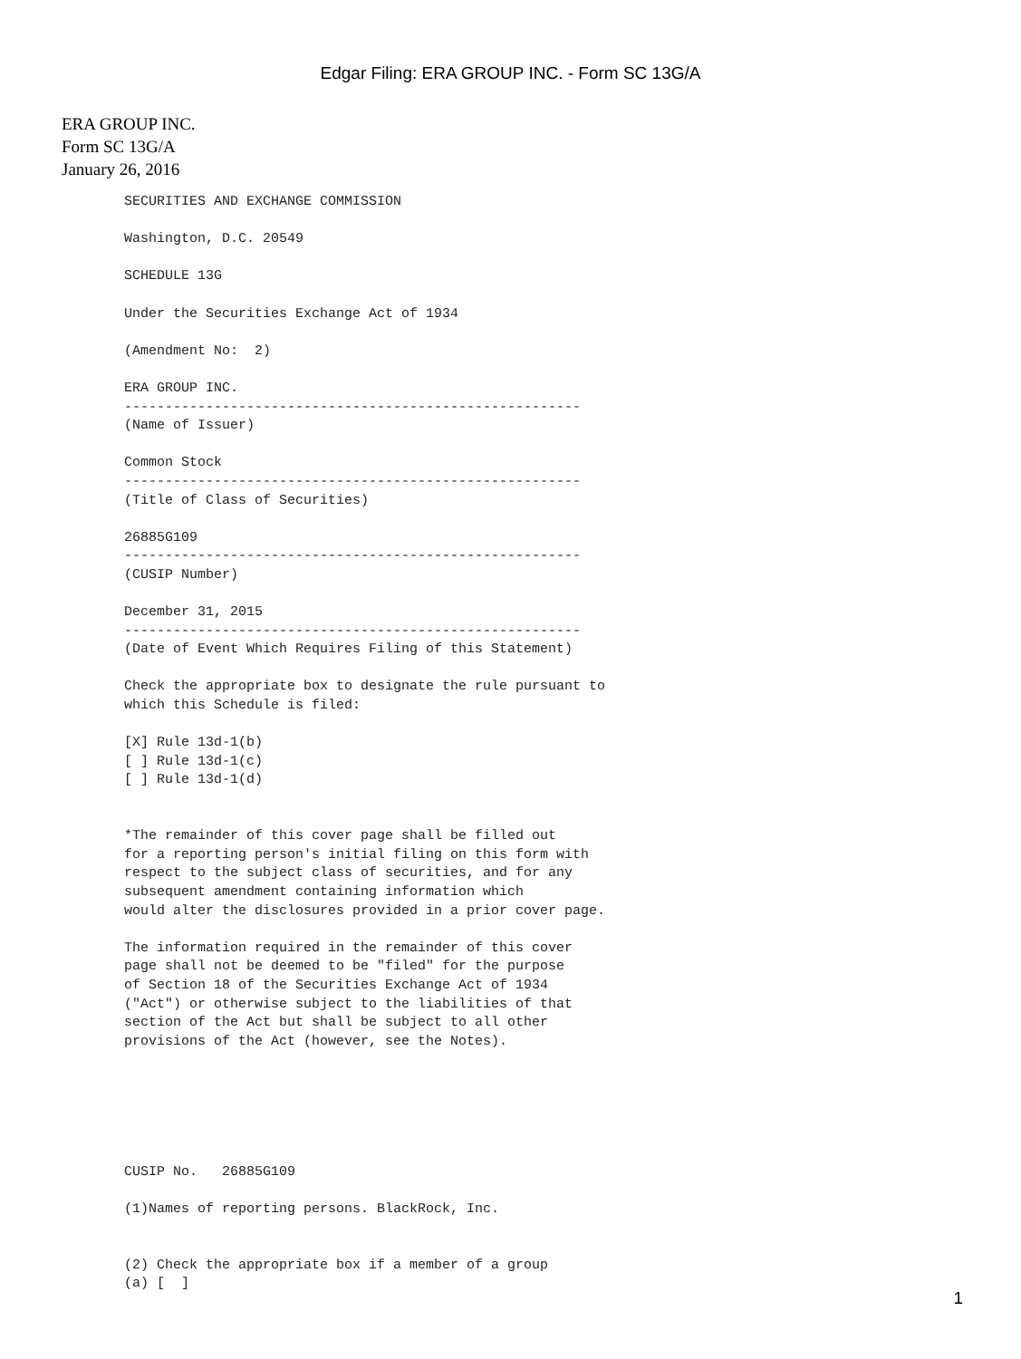Edgar Filing: ERA GROUP INC. - Form SC 13G/A
ERA GROUP INC.
Form SC 13G/A
January 26, 2016
SECURITIES AND EXCHANGE COMMISSION

Washington, D.C. 20549

SCHEDULE 13G

Under the Securities Exchange Act of 1934

(Amendment No:  2)

ERA GROUP INC.
--------------------------------------------------------
(Name of Issuer)

Common Stock
--------------------------------------------------------
(Title of Class of Securities)

26885G109
--------------------------------------------------------
(CUSIP Number)

December 31, 2015
--------------------------------------------------------
(Date of Event Which Requires Filing of this Statement)

Check the appropriate box to designate the rule pursuant to
which this Schedule is filed:

[X] Rule 13d-1(b)
[ ] Rule 13d-1(c)
[ ] Rule 13d-1(d)


*The remainder of this cover page shall be filled out
for a reporting person's initial filing on this form with
respect to the subject class of securities, and for any
subsequent amendment containing information which
would alter the disclosures provided in a prior cover page.

The information required in the remainder of this cover
page shall not be deemed to be "filed" for the purpose
of Section 18 of the Securities Exchange Act of 1934
("Act") or otherwise subject to the liabilities of that
section of the Act but shall be subject to all other
provisions of the Act (however, see the Notes).






CUSIP No.   26885G109

(1)Names of reporting persons. BlackRock, Inc.


(2) Check the appropriate box if a member of a group
(a) [  ]
1